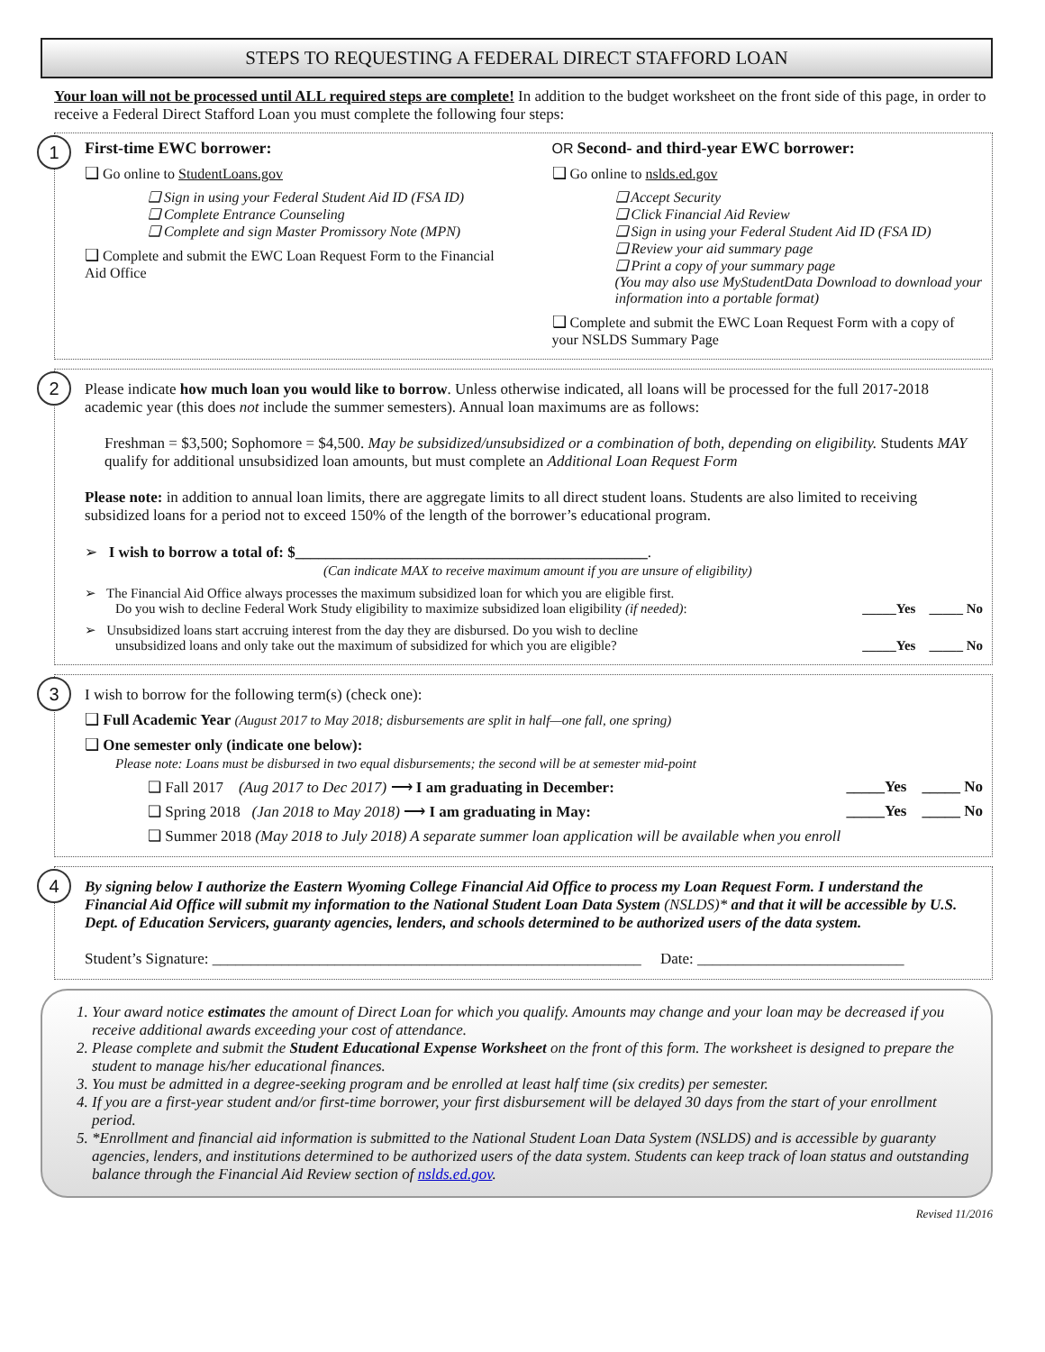STEPS TO REQUESTING A FEDERAL DIRECT STAFFORD LOAN
Your loan will not be processed until ALL required steps are complete! In addition to the budget worksheet on the front side of this page, in order to receive a Federal Direct Stafford Loan you must complete the following four steps:
1
First-time EWC borrower:
❑ Go online to StudentLoans.gov
❑ Sign in using your Federal Student Aid ID (FSA ID)
❑ Complete Entrance Counseling
❑ Complete and sign Master Promissory Note (MPN)
❑ Complete and submit the EWC Loan Request Form to the Financial Aid Office
OR Second- and third-year EWC borrower:
❑ Go online to nslds.ed.gov
❑ Accept Security
❑ Click Financial Aid Review
❑ Sign in using your Federal Student Aid ID (FSA ID)
❑ Review your aid summary page
❑ Print a copy of your summary page
(You may also use MyStudentData Download to download your information into a portable format)
❑ Complete and submit the EWC Loan Request Form with a copy of your NSLDS Summary Page
2
Please indicate how much loan you would like to borrow. Unless otherwise indicated, all loans will be processed for the full 2017-2018 academic year (this does not include the summer semesters). Annual loan maximums are as follows:
Freshman = $3,500; Sophomore = $4,500. May be subsidized/unsubsidized or a combination of both, depending on eligibility. Students MAY qualify for additional unsubsidized loan amounts, but must complete an Additional Loan Request Form
Please note: in addition to annual loan limits, there are aggregate limits to all direct student loans. Students are also limited to receiving subsidized loans for a period not to exceed 150% of the length of the borrower’s educational program.
➢ I wish to borrow a total of: $______________________________________________.
(Can indicate MAX to receive maximum amount if you are unsure of eligibility)
➢ The Financial Aid Office always processes the maximum subsidized loan for which you are eligible first.
Do you wish to decline Federal Work Study eligibility to maximize subsidized loan eligibility (if needed): _____Yes _____ No
➢ Unsubsidized loans start accruing interest from the day they are disbursed. Do you wish to decline
unsubsidized loans and only take out the maximum of subsidized for which you are eligible? _____Yes _____ No
3
I wish to borrow for the following term(s) (check one):
❑ Full Academic Year (August 2017 to May 2018; disbursements are split in half—one fall, one spring)
❑ One semester only (indicate one below):
Please note: Loans must be disbursed in two equal disbursements; the second will be at semester mid-point
❑ Fall 2017 (Aug 2017 to Dec 2017) ⟶ I am graduating in December: _____Yes _____ No
❑ Spring 2018 (Jan 2018 to May 2018) ⟶ I am graduating in May: _____Yes _____ No
❑ Summer 2018 (May 2018 to July 2018) A separate summer loan application will be available when you enroll
4
By signing below I authorize the Eastern Wyoming College Financial Aid Office to process my Loan Request Form. I understand the Financial Aid Office will submit my information to the National Student Loan Data System (NSLDS)* and that it will be accessible by U.S. Dept. of Education Servicers, guaranty agencies, lenders, and schools determined to be authorized users of the data system.
Student’s Signature: ________________________________________________________ Date: ___________________________
1. Your award notice estimates the amount of Direct Loan for which you qualify. Amounts may change and your loan may be decreased if you receive additional awards exceeding your cost of attendance.
2. Please complete and submit the Student Educational Expense Worksheet on the front of this form. The worksheet is designed to prepare the student to manage his/her educational finances.
3. You must be admitted in a degree-seeking program and be enrolled at least half time (six credits) per semester.
4. If you are a first-year student and/or first-time borrower, your first disbursement will be delayed 30 days from the start of your enrollment period.
5. *Enrollment and financial aid information is submitted to the National Student Loan Data System (NSLDS) and is accessible by guaranty agencies, lenders, and institutions determined to be authorized users of the data system. Students can keep track of loan status and outstanding balance through the Financial Aid Review section of nslds.ed.gov.
Revised 11/2016